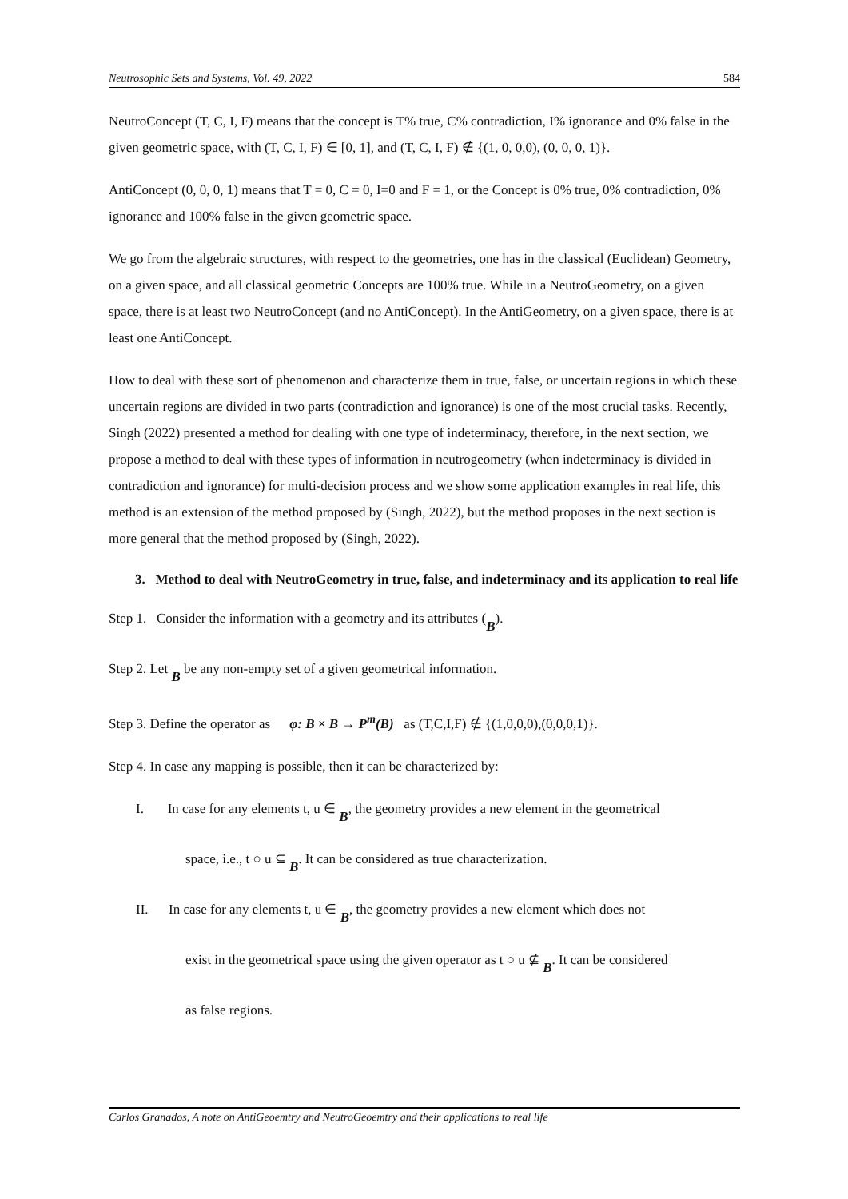Neutrosophic Sets and Systems, Vol. 49, 2022 584
NeutroConcept (T, C, I, F) means that the concept is T% true, C% contradiction, I% ignorance and 0% false in the given geometric space, with (T, C, I, F) ∈ [0, 1], and (T, C, I, F) ∉ {(1, 0, 0,0), (0, 0, 0, 1)}.
AntiConcept (0, 0, 0, 1) means that T = 0, C = 0, I=0 and F = 1, or the Concept is 0% true, 0% contradiction, 0% ignorance and 100% false in the given geometric space.
We go from the algebraic structures, with respect to the geometries, one has in the classical (Euclidean) Geometry, on a given space, and all classical geometric Concepts are 100% true. While in a NeutroGeometry, on a given space, there is at least two NeutroConcept (and no AntiConcept). In the AntiGeometry, on a given space, there is at least one AntiConcept.
How to deal with these sort of phenomenon and characterize them in true, false, or uncertain regions in which these uncertain regions are divided in two parts (contradiction and ignorance) is one of the most crucial tasks. Recently, Singh (2022) presented a method for dealing with one type of indeterminacy, therefore, in the next section, we propose a method to deal with these types of information in neutrogeometry (when indeterminacy is divided in contradiction and ignorance) for multi-decision process and we show some application examples in real life, this method is an extension of the method proposed by (Singh, 2022), but the method proposes in the next section is more general that the method proposed by (Singh, 2022).
3. Method to deal with NeutroGeometry in true, false, and indeterminacy and its application to real life
Step 1. Consider the information with a geometry and its attributes (B).
Step 2. Let B be any non-empty set of a given geometrical information.
Step 3. Define the operator as φ: B × B → P<sup>m</sup>(B) as (T,C,I,F) ∉ {(1,0,0,0),(0,0,0,1)}.
Step 4. In case any mapping is possible, then it can be characterized by:
I. In case for any elements t, u ∈ B, the geometry provides a new element in the geometrical
space, i.e., t ○ u ⊆ B. It can be considered as true characterization.
II. In case for any elements t, u ∈ B, the geometry provides a new element which does not
exist in the geometrical space using the given operator as t ○ u ⊈ B. It can be considered
as false regions.
Carlos Granados, A note on AntiGeoemtry and NeutroGeoemtry and their applications to real life